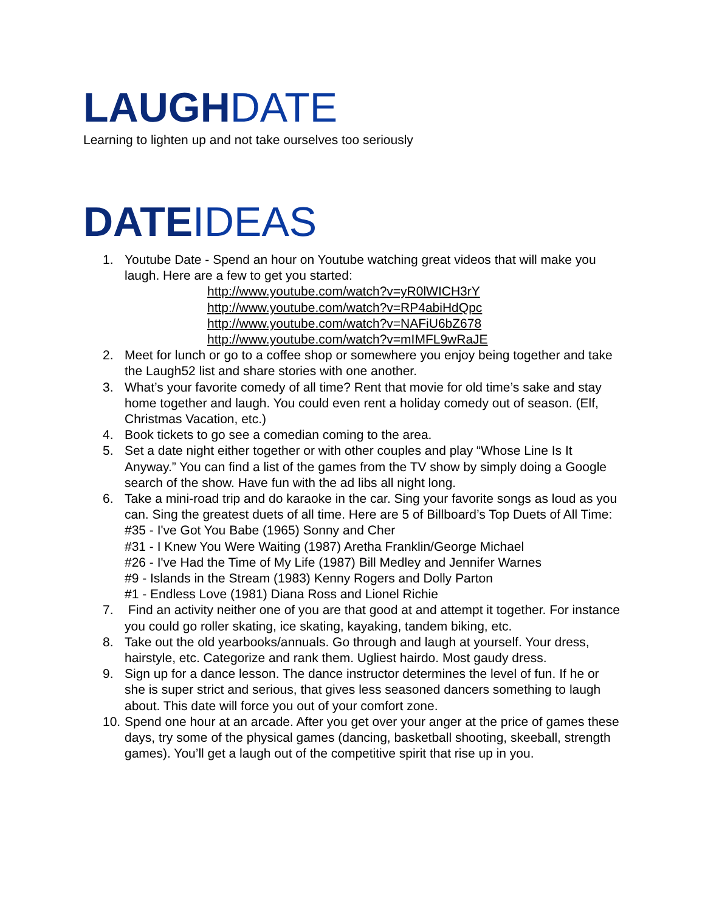LAUGHDATE
Learning to lighten up and not take ourselves too seriously
DATEIDEAS
1. Youtube Date - Spend an hour on Youtube watching great videos that will make you laugh. Here are a few to get you started:
http://www.youtube.com/watch?v=yR0lWICH3rY
http://www.youtube.com/watch?v=RP4abiHdQpc
http://www.youtube.com/watch?v=NAFiU6bZ678
http://www.youtube.com/watch?v=mIMFL9wRaJE
2. Meet for lunch or go to a coffee shop or somewhere you enjoy being together and take the Laugh52 list and share stories with one another.
3. What’s your favorite comedy of all time? Rent that movie for old time’s sake and stay home together and laugh. You could even rent a holiday comedy out of season. (Elf, Christmas Vacation, etc.)
4. Book tickets to go see a comedian coming to the area.
5. Set a date night either together or with other couples and play “Whose Line Is It Anyway.” You can find a list of the games from the TV show by simply doing a Google search of the show. Have fun with the ad libs all night long.
6. Take a mini-road trip and do karaoke in the car. Sing your favorite songs as loud as you can. Sing the greatest duets of all time. Here are 5 of Billboard’s Top Duets of All Time:
#35 - I've Got You Babe (1965) Sonny and Cher
#31 - I Knew You Were Waiting (1987) Aretha Franklin/George Michael
#26 - I've Had the Time of My Life (1987) Bill Medley and Jennifer Warnes
#9 - Islands in the Stream (1983) Kenny Rogers and Dolly Parton
#1 - Endless Love (1981) Diana Ross and Lionel Richie
7. Find an activity neither one of you are that good at and attempt it together. For instance you could go roller skating, ice skating, kayaking, tandem biking, etc.
8. Take out the old yearbooks/annuals. Go through and laugh at yourself. Your dress, hairstyle, etc. Categorize and rank them. Ugliest hairdo. Most gaudy dress.
9. Sign up for a dance lesson. The dance instructor determines the level of fun. If he or she is super strict and serious, that gives less seasoned dancers something to laugh about. This date will force you out of your comfort zone.
10. Spend one hour at an arcade. After you get over your anger at the price of games these days, try some of the physical games (dancing, basketball shooting, skeeball, strength games). You’ll get a laugh out of the competitive spirit that rise up in you.